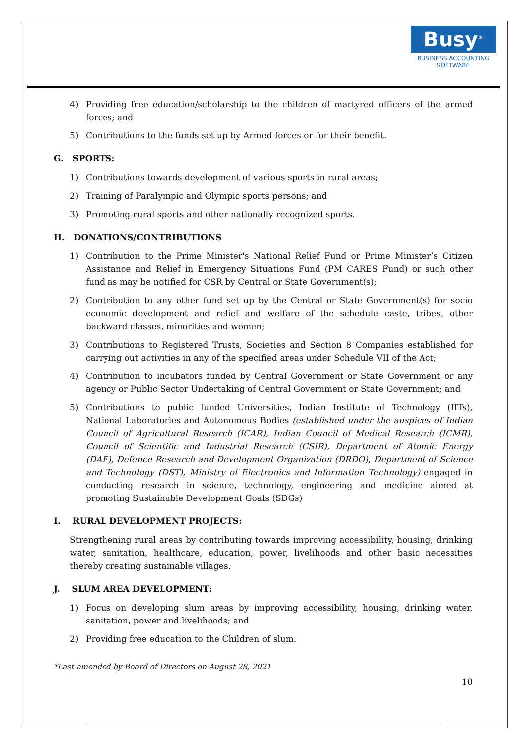Busy<sup>®</sup>
BUSINESS ACCOUNTING
SOFTWARE
4) Providing free education/scholarship to the children of martyred officers of the armed forces; and
5) Contributions to the funds set up by Armed forces or for their benefit.
G. SPORTS:
1) Contributions towards development of various sports in rural areas;
2) Training of Paralympic and Olympic sports persons; and
3) Promoting rural sports and other nationally recognized sports.
H. DONATIONS/CONTRIBUTIONS
1) Contribution to the Prime Minister's National Relief Fund or Prime Minister’s Citizen Assistance and Relief in Emergency Situations Fund (PM CARES Fund) or such other fund as may be notified for CSR by Central or State Government(s);
2) Contribution to any other fund set up by the Central or State Government(s) for socio economic development and relief and welfare of the schedule caste, tribes, other backward classes, minorities and women;
3) Contributions to Registered Trusts, Societies and Section 8 Companies established for carrying out activities in any of the specified areas under Schedule VII of the Act;
4) Contribution to incubators funded by Central Government or State Government or any agency or Public Sector Undertaking of Central Government or State Government; and
5) Contributions to public funded Universities, Indian Institute of Technology (IITs), National Laboratories and Autonomous Bodies (established under the auspices of Indian Council of Agricultural Research (ICAR), Indian Council of Medical Research (ICMR), Council of Scientific and Industrial Research (CSIR), Department of Atomic Energy (DAE), Defence Research and Development Organization (DRDO), Department of Science and Technology (DST), Ministry of Electronics and Information Technology) engaged in conducting research in science, technology, engineering and medicine aimed at promoting Sustainable Development Goals (SDGs)
I. RURAL DEVELOPMENT PROJECTS:
Strengthening rural areas by contributing towards improving accessibility, housing, drinking water, sanitation, healthcare, education, power, livelihoods and other basic necessities thereby creating sustainable villages.
J. SLUM AREA DEVELOPMENT:
1) Focus on developing slum areas by improving accessibility, housing, drinking water, sanitation, power and livelihoods; and
2) Providing free education to the Children of slum.
*Last amended by Board of Directors on August 28, 2021
10